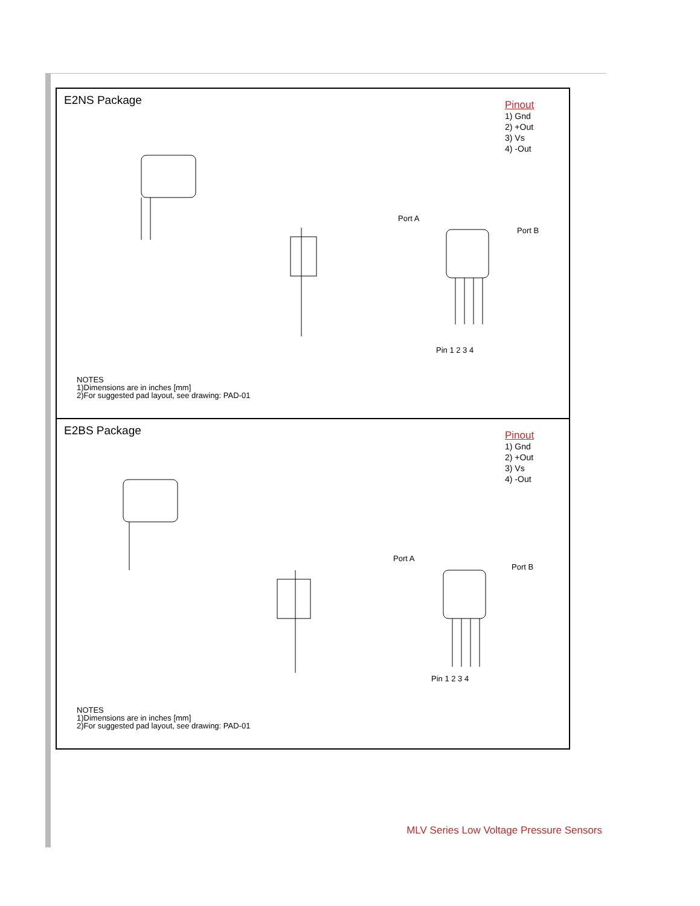E2NS Package
Pinout
1) Gnd
2) +Out
3) Vs
4) -Out
Port A
Port B
Pin 1 2 3 4
NOTES
1)Dimensions are in inches [mm]
2)For suggested pad layout, see drawing: PAD-01
E2BS Package
Pinout
1) Gnd
2) +Out
3) Vs
4) -Out
Port A
Port B
Pin 1 2 3 4
NOTES
1)Dimensions are in inches [mm]
2)For suggested pad layout, see drawing: PAD-01
MLV Series Low Voltage Pressure Sensors